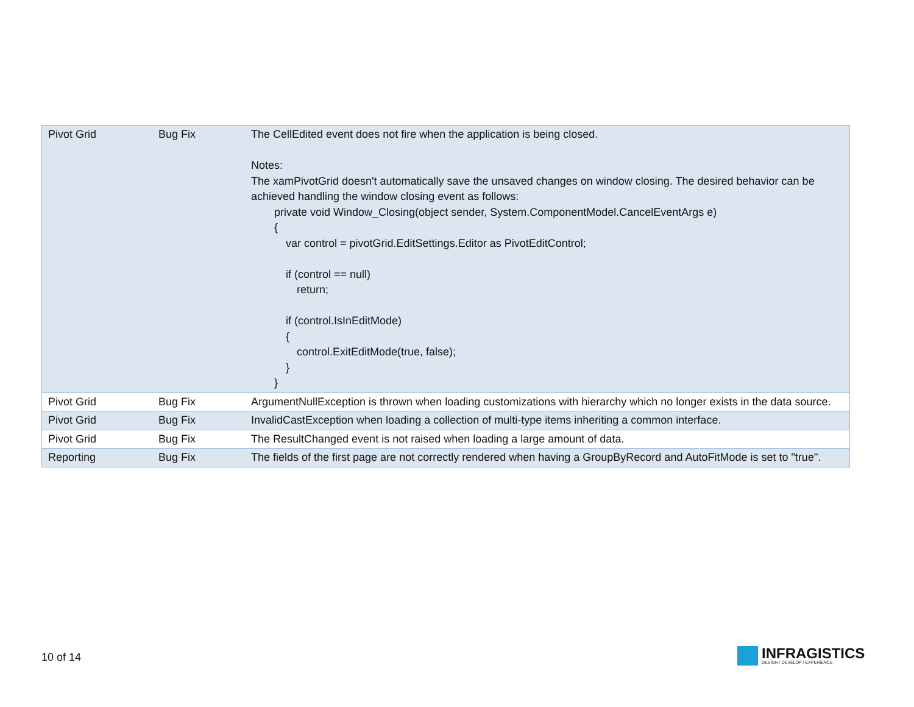| Pivot Grid | Bug Fix | The CellEdited event does not fire when the application is being closed. Notes: The xamPivotGrid doesn't automatically save the unsaved changes on window closing. The desired behavior can be achieved handling the window closing event as follows: private void Window_Closing(object sender, System.ComponentModel.CancelEventArgs e) { var control = pivotGrid.EditSettings.Editor as PivotEditControl; if (control == null) return; if (control.IsInEditMode) { control.ExitEditMode(true, false); } } |
| Pivot Grid | Bug Fix | ArgumentNullException is thrown when loading customizations with hierarchy which no longer exists in the data source. |
| Pivot Grid | Bug Fix | InvalidCastException when loading a collection of multi-type items inheriting a common interface. |
| Pivot Grid | Bug Fix | The ResultChanged event is not raised when loading a large amount of data. |
| Reporting | Bug Fix | The fields of the first page are not correctly rendered when having a GroupByRecord and AutoFitMode is set to "true". |
10 of 14
INFRAGISTICS
DESIGN / DEVELOP / EXPERIENCE